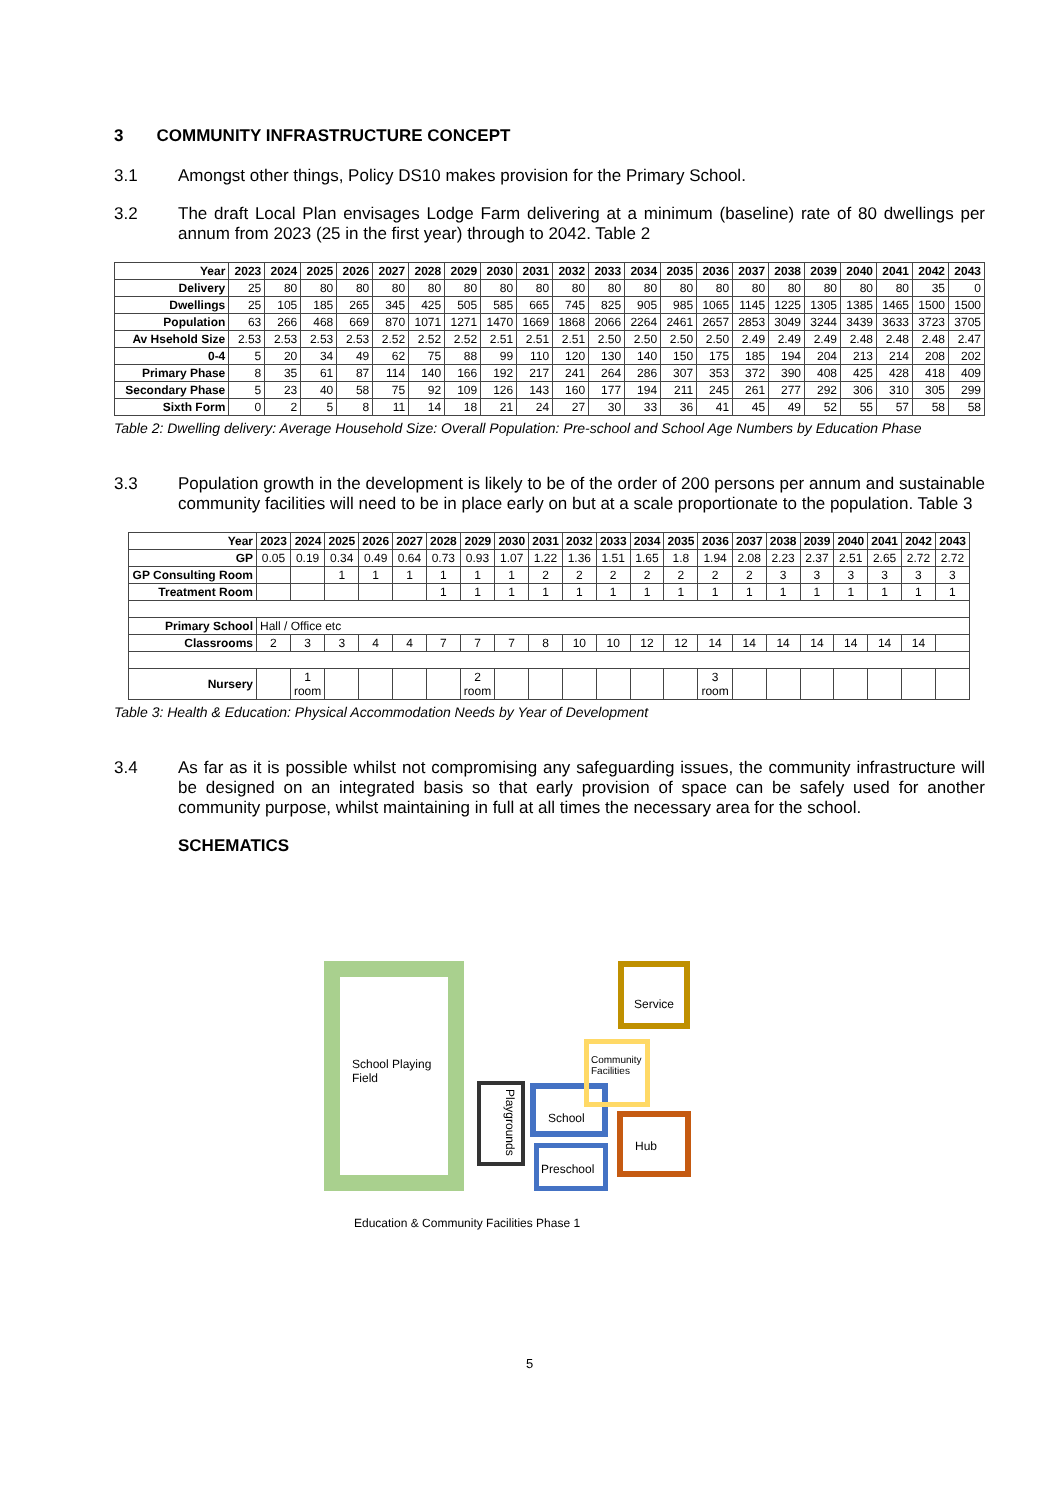3 COMMUNITY INFRASTRUCTURE CONCEPT
3.1 Amongst other things, Policy DS10 makes provision for the Primary School.
3.2 The draft Local Plan envisages Lodge Farm delivering at a minimum (baseline) rate of 80 dwellings per annum from 2023 (25 in the first year) through to 2042. Table 2
| Year | 2023 | 2024 | 2025 | 2026 | 2027 | 2028 | 2029 | 2030 | 2031 | 2032 | 2033 | 2034 | 2035 | 2036 | 2037 | 2038 | 2039 | 2040 | 2041 | 2042 | 2043 |
| --- | --- | --- | --- | --- | --- | --- | --- | --- | --- | --- | --- | --- | --- | --- | --- | --- | --- | --- | --- | --- | --- |
| Delivery | 25 | 80 | 80 | 80 | 80 | 80 | 80 | 80 | 80 | 80 | 80 | 80 | 80 | 80 | 80 | 80 | 80 | 80 | 80 | 35 | 0 |
| Dwellings | 25 | 105 | 185 | 265 | 345 | 425 | 505 | 585 | 665 | 745 | 825 | 905 | 985 | 1065 | 1145 | 1225 | 1305 | 1385 | 1465 | 1500 | 1500 |
| Population | 63 | 266 | 468 | 669 | 870 | 1071 | 1271 | 1470 | 1669 | 1868 | 2066 | 2264 | 2461 | 2657 | 2853 | 3049 | 3244 | 3439 | 3633 | 3723 | 3705 |
| Av Hsehold Size | 2.53 | 2.53 | 2.53 | 2.53 | 2.52 | 2.52 | 2.52 | 2.51 | 2.51 | 2.51 | 2.50 | 2.50 | 2.50 | 2.50 | 2.49 | 2.49 | 2.49 | 2.48 | 2.48 | 2.48 | 2.47 |
| 0-4 | 5 | 20 | 34 | 49 | 62 | 75 | 88 | 99 | 110 | 120 | 130 | 140 | 150 | 175 | 185 | 194 | 204 | 213 | 214 | 208 | 202 |
| Primary Phase | 8 | 35 | 61 | 87 | 114 | 140 | 166 | 192 | 217 | 241 | 264 | 286 | 307 | 353 | 372 | 390 | 408 | 425 | 428 | 418 | 409 |
| Secondary Phase | 5 | 23 | 40 | 58 | 75 | 92 | 109 | 126 | 143 | 160 | 177 | 194 | 211 | 245 | 261 | 277 | 292 | 306 | 310 | 305 | 299 |
| Sixth Form | 0 | 2 | 5 | 8 | 11 | 14 | 18 | 21 | 24 | 27 | 30 | 33 | 36 | 41 | 45 | 49 | 52 | 55 | 57 | 58 | 58 |
Table 2: Dwelling delivery: Average Household Size: Overall Population: Pre-school and School Age Numbers by Education Phase
3.3 Population growth in the development is likely to be of the order of 200 persons per annum and sustainable community facilities will need to be in place early on but at a scale proportionate to the population. Table 3
| Year | 2023 | 2024 | 2025 | 2026 | 2027 | 2028 | 2029 | 2030 | 2031 | 2032 | 2033 | 2034 | 2035 | 2036 | 2037 | 2038 | 2039 | 2040 | 2041 | 2042 | 2043 |
| --- | --- | --- | --- | --- | --- | --- | --- | --- | --- | --- | --- | --- | --- | --- | --- | --- | --- | --- | --- | --- | --- |
| GP | 0.05 | 0.19 | 0.34 | 0.49 | 0.64 | 0.73 | 0.93 | 1.07 | 1.22 | 1.36 | 1.51 | 1.65 | 1.8 | 1.94 | 2.08 | 2.23 | 2.37 | 2.51 | 2.65 | 2.72 | 2.72 |
| GP Consulting Room | | | 1 | 1 | 1 | 1 | 1 | 1 | 2 | 2 | 2 | 2 | 2 | 2 | 2 | 3 | 3 | 3 | 3 | 3 | 3 |
| Treatment Room | | | | | | 1 | 1 | 1 | 1 | 1 | 1 | 1 | 1 | 1 | 1 | 1 | 1 | 1 | 1 | 1 | 1 |
| Primary School | Hall / Office etc | | | | | | | | | | | | | | | | | | | | |
| Classrooms | 2 | 3 | 3 | 4 | 4 | 7 | 7 | 7 | 8 | 10 | 10 | 12 | 12 | 14 | 14 | 14 | 14 | 14 | 14 | 14 | |
| Nursery | | 1 room | | | | | 2 room | | | | | | | 3 room | | | | | | | |
Table 3: Health & Education: Physical Accommodation Needs by Year of Development
3.4 As far as it is possible whilst not compromising any safeguarding issues, the community infrastructure will be designed on an integrated basis so that early provision of space can be safely used for another community purpose, whilst maintaining in full at all times the necessary area for the school.
SCHEMATICS
School Playing Field
Playgrounds
School
Preschool
Service
Community Facilities
Hub
Education & Community Facilities Phase 1
5